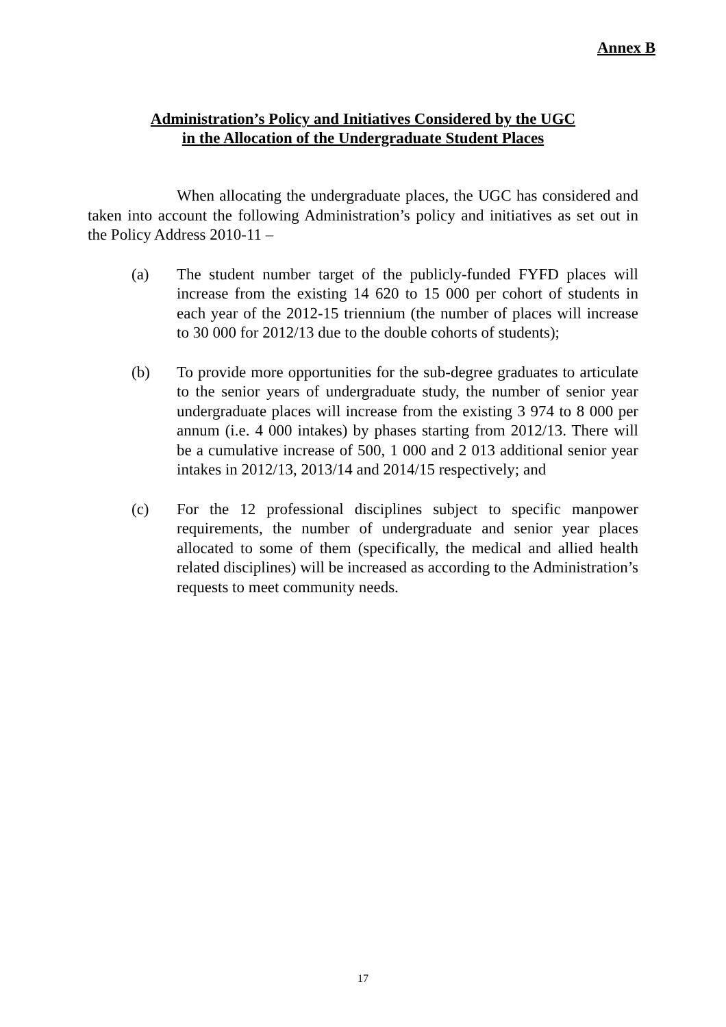Annex B
Administration’s Policy and Initiatives Considered by the UGC
in the Allocation of the Undergraduate Student Places
When allocating the undergraduate places, the UGC has considered and taken into account the following Administration’s policy and initiatives as set out in the Policy Address 2010-11 –
(a) The student number target of the publicly-funded FYFD places will increase from the existing 14 620 to 15 000 per cohort of students in each year of the 2012-15 triennium (the number of places will increase to 30 000 for 2012/13 due to the double cohorts of students);
(b) To provide more opportunities for the sub-degree graduates to articulate to the senior years of undergraduate study, the number of senior year undergraduate places will increase from the existing 3 974 to 8 000 per annum (i.e. 4 000 intakes) by phases starting from 2012/13. There will be a cumulative increase of 500, 1 000 and 2 013 additional senior year intakes in 2012/13, 2013/14 and 2014/15 respectively; and
(c) For the 12 professional disciplines subject to specific manpower requirements, the number of undergraduate and senior year places allocated to some of them (specifically, the medical and allied health related disciplines) will be increased as according to the Administration’s requests to meet community needs.
17